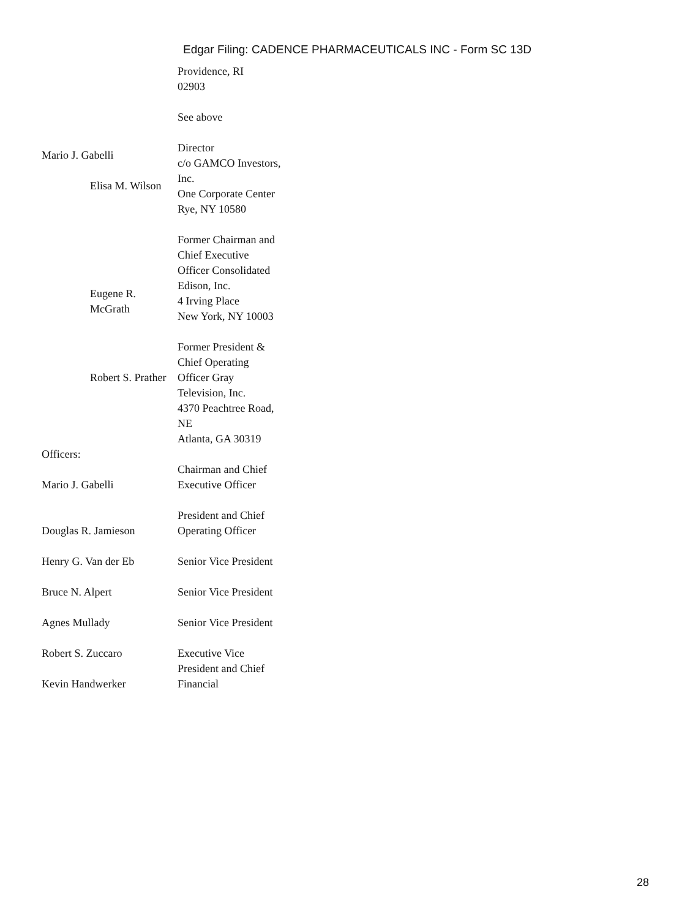Edgar Filing: CADENCE PHARMACEUTICALS INC - Form SC 13D
Providence, RI
02903
See above
Mario J. Gabelli
Elisa M. Wilson
Director
c/o GAMCO Investors, Inc.
One Corporate Center
Rye, NY 10580
Eugene R. McGrath
Former Chairman and Chief Executive Officer Consolidated Edison, Inc.
4 Irving Place
New York, NY 10003
Robert S. Prather
Former President & Chief Operating Officer Gray Television, Inc.
4370 Peachtree Road, NE
Atlanta, GA 30319
Officers:
Mario J. Gabelli
Douglas R. Jamieson
Henry G. Van der Eb
Bruce N. Alpert
Agnes Mullady
Robert S. Zuccaro
Kevin Handwerker
Chairman and Chief Executive Officer
President and Chief Operating Officer
Senior Vice President
Senior Vice President
Senior Vice President
Executive Vice President and Chief Financial
28